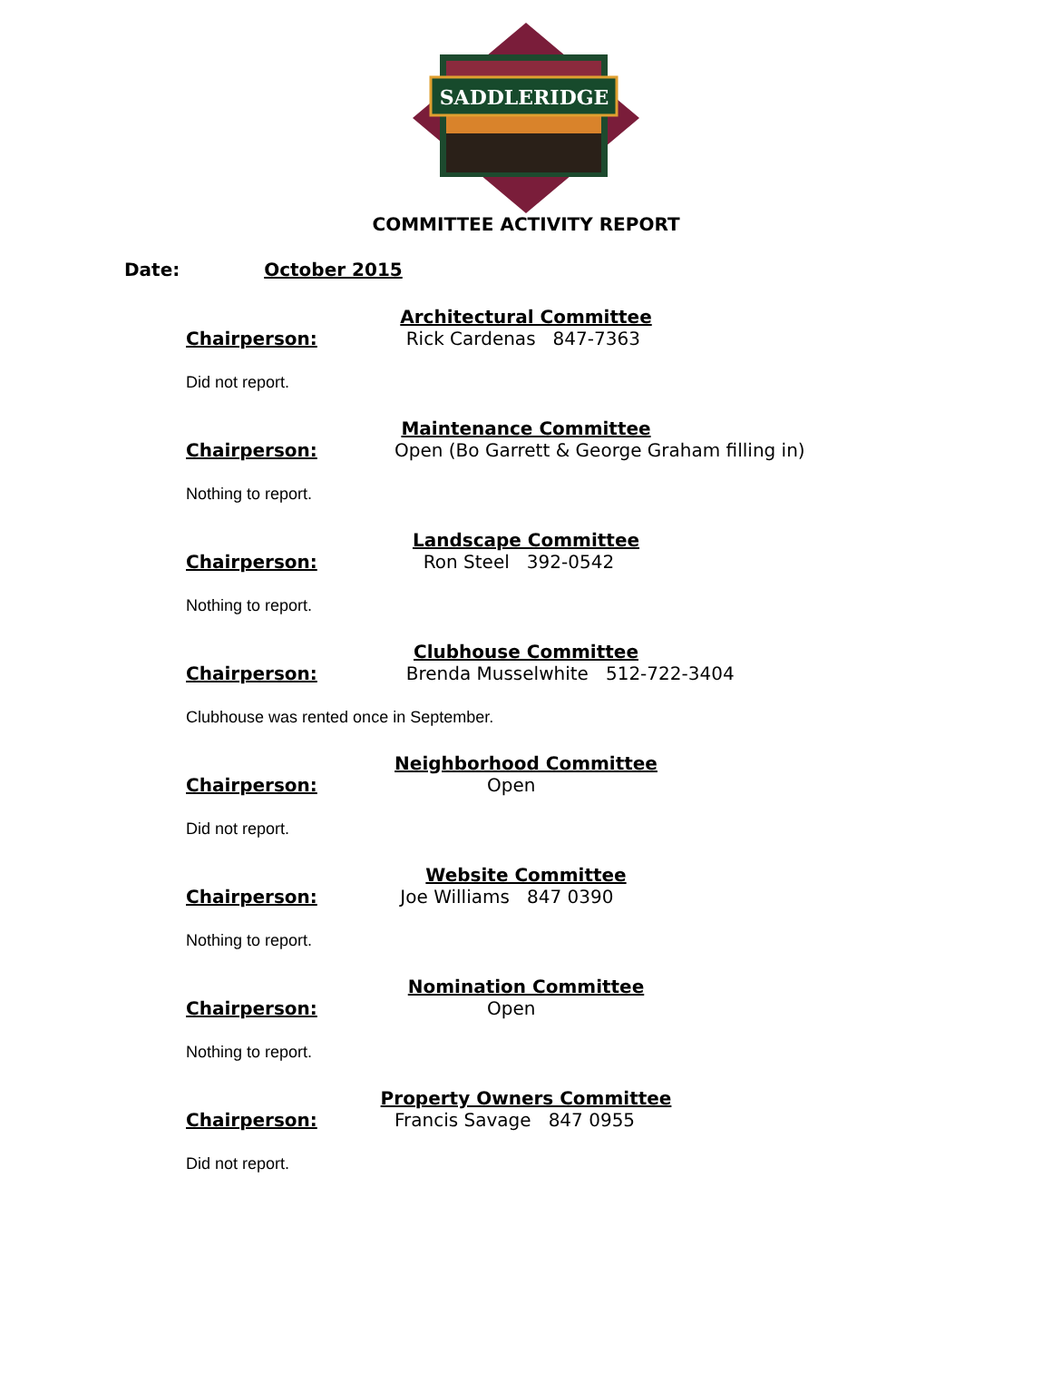SADDLERIDGE
COMMITTEE ACTIVITY REPORT
Date: October 2015
Architectural Committee
Chairperson: Rick Cardenas 847-7363
Did not report.
Maintenance Committee
Chairperson: Open (Bo Garrett & George Graham filling in)
Nothing to report.
Landscape Committee
Chairperson: Ron Steel 392-0542
Nothing to report.
Clubhouse Committee
Chairperson: Brenda Musselwhite 512-722-3404
Clubhouse was rented once in September.
Neighborhood Committee
Chairperson: Open
Did not report.
Website Committee
Chairperson: Joe Williams 847 0390
Nothing to report.
Nomination Committee
Chairperson: Open
Nothing to report.
Property Owners Committee
Chairperson: Francis Savage 847 0955
Did not report.